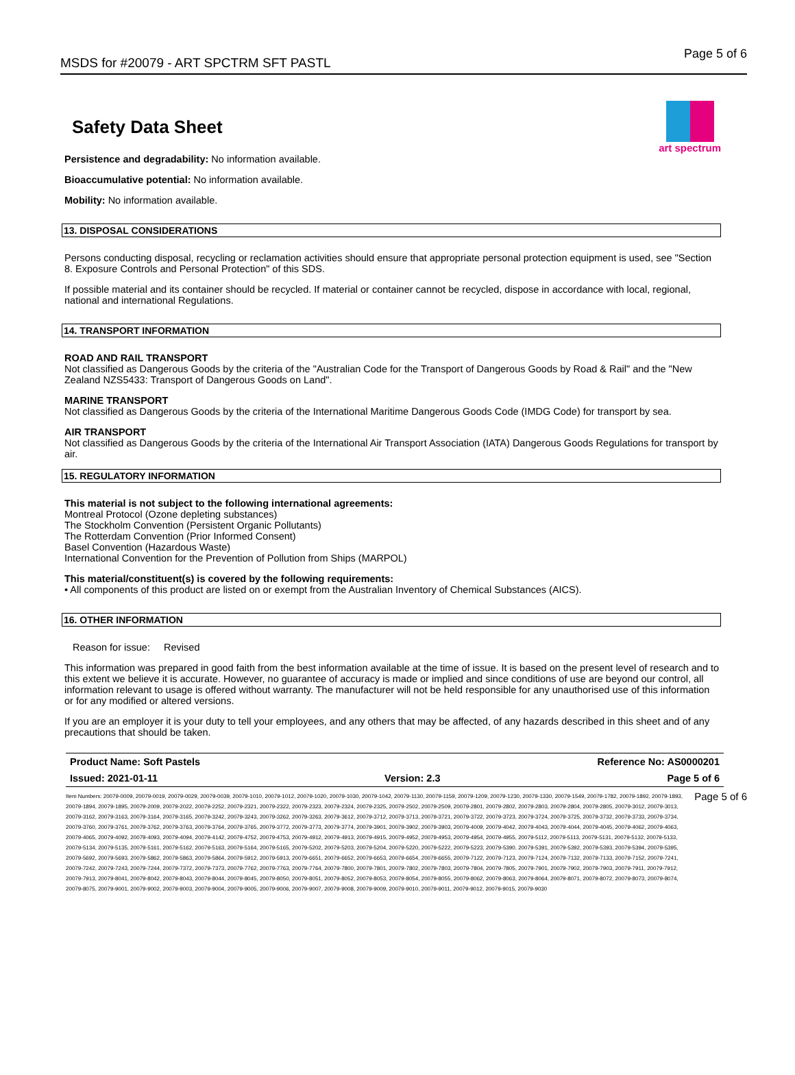MSDS for #20079 - ART SPCTRM SFT PASTL
Page 5 of 6
Safety Data Sheet
art spectrum
Persistence and degradability: No information available.
Bioaccumulative potential: No information available.
Mobility: No information available.
13. DISPOSAL CONSIDERATIONS
Persons conducting disposal, recycling or reclamation activities should ensure that appropriate personal protection equipment is used, see "Section 8. Exposure Controls and Personal Protection" of this SDS.
If possible material and its container should be recycled. If material or container cannot be recycled, dispose in accordance with local, regional, national and international Regulations.
14. TRANSPORT INFORMATION
ROAD AND RAIL TRANSPORT
Not classified as Dangerous Goods by the criteria of the "Australian Code for the Transport of Dangerous Goods by Road & Rail" and the "New Zealand NZS5433: Transport of Dangerous Goods on Land".
MARINE TRANSPORT
Not classified as Dangerous Goods by the criteria of the International Maritime Dangerous Goods Code (IMDG Code) for transport by sea.
AIR TRANSPORT
Not classified as Dangerous Goods by the criteria of the International Air Transport Association (IATA) Dangerous Goods Regulations for transport by air.
15. REGULATORY INFORMATION
This material is not subject to the following international agreements:
Montreal Protocol (Ozone depleting substances)
The Stockholm Convention (Persistent Organic Pollutants)
The Rotterdam Convention (Prior Informed Consent)
Basel Convention (Hazardous Waste)
International Convention for the Prevention of Pollution from Ships (MARPOL)
This material/constituent(s) is covered by the following requirements:
• All components of this product are listed on or exempt from the Australian Inventory of Chemical Substances (AICS).
16. OTHER INFORMATION
Reason for issue: Revised
This information was prepared in good faith from the best information available at the time of issue. It is based on the present level of research and to this extent we believe it is accurate. However, no guarantee of accuracy is made or implied and since conditions of use are beyond our control, all information relevant to usage is offered without warranty. The manufacturer will not be held responsible for any unauthorised use of this information or for any modified or altered versions.
If you are an employer it is your duty to tell your employees, and any others that may be affected, of any hazards described in this sheet and of any precautions that should be taken.
Product Name: Soft Pastels Reference No: AS0000201
Issued: 2021-01-11 Version: 2.3 Page 5 of 6
Item Numbers: 20079-0009, 20079-0019, 20079-0029, 20079-0039, 20079-1010, 20079-1012, 20079-1020, 20079-1030, 20079-1042, 20079-1130, 20079-1159, 20079-1209, 20079-1230, 20079-1330, 20079-1549, 20079-1782, 20079-1892, 20079-1893, 20079-1894, 20079-1895, 20079-2009, 20079-2022, 20079-2252, 20079-2321, 20079-2322, 20079-2323, 20079-2324, 20079-2325, 20079-2502, 20079-2509, 20079-2801, 20079-2802, 20079-2803, 20079-2804, 20079-2805, 20079-3012, 20079-3013, 20079-3162, 20079-3163, 20079-3164, 20079-3165, 20079-3242, 20079-3243, 20079-3262, 20079-3263, 20079-3612, 20079-3712, 20079-3713, 20079-3721, 20079-3722, 20079-3723, 20079-3724, 20079-3725, 20079-3732, 20079-3733, 20079-3734, 20079-3760, 20079-3761, 20079-3762, 20079-3763, 20079-3764, 20079-3765, 20079-3772, 20079-3773, 20079-3774, 20079-3901, 20079-3902, 20079-3903, 20079-4009, 20079-4042, 20079-4043, 20079-4044, 20079-4045, 20079-4062, 20079-4063, 20079-4065, 20079-4092, 20079-4093, 20079-4094, 20079-4142, 20079-4752, 20079-4753, 20079-4912, 20079-4913, 20079-4915, 20079-4952, 20079-4953, 20079-4954, 20079-4955, 20079-5112, 20079-5113, 20079-5131, 20079-5132, 20079-5133, 20079-5134, 20079-5135, 20079-5161, 20079-5162, 20079-5163, 20079-5164, 20079-5165, 20079-5202, 20079-5203, 20079-5204, 20079-5220, 20079-5222, 20079-5223, 20079-5390, 20079-5391, 20079-5392, 20079-5393, 20079-5394, 20079-5395, 20079-5692, 20079-5693, 20079-5862, 20079-5863, 20079-5864, 20079-5912, 20079-5913, 20079-6651, 20079-6652, 20079-6653, 20079-6654, 20079-6655, 20079-7122, 20079-7123, 20079-7124, 20079-7132, 20079-7133, 20079-7152, 20079-7241, 20079-7242, 20079-7243, 20079-7244, 20079-7372, 20079-7373, 20079-7762, 20079-7763, 20079-7764, 20079-7800, 20079-7801, 20079-7802, 20079-7803, 20079-7804, 20079-7805, 20079-7901, 20079-7902, 20079-7903, 20079-7911, 20079-7912, 20079-7913, 20079-8041, 20079-8042, 20079-8043, 20079-8044, 20079-8045, 20079-8050, 20079-8051, 20079-8052, 20079-8053, 20079-8054, 20079-8055, 20079-8062, 20079-8063, 20079-8064, 20079-8071, 20079-8072, 20079-8073, 20079-8074, 20079-8075, 20079-9001, 20079-9002, 20079-9003, 20079-9004, 20079-9005, 20079-9006, 20079-9007, 20079-9008, 20079-9009, 20079-9010, 20079-9011, 20079-9012, 20079-9015, 20079-9030
Page 5 of 6